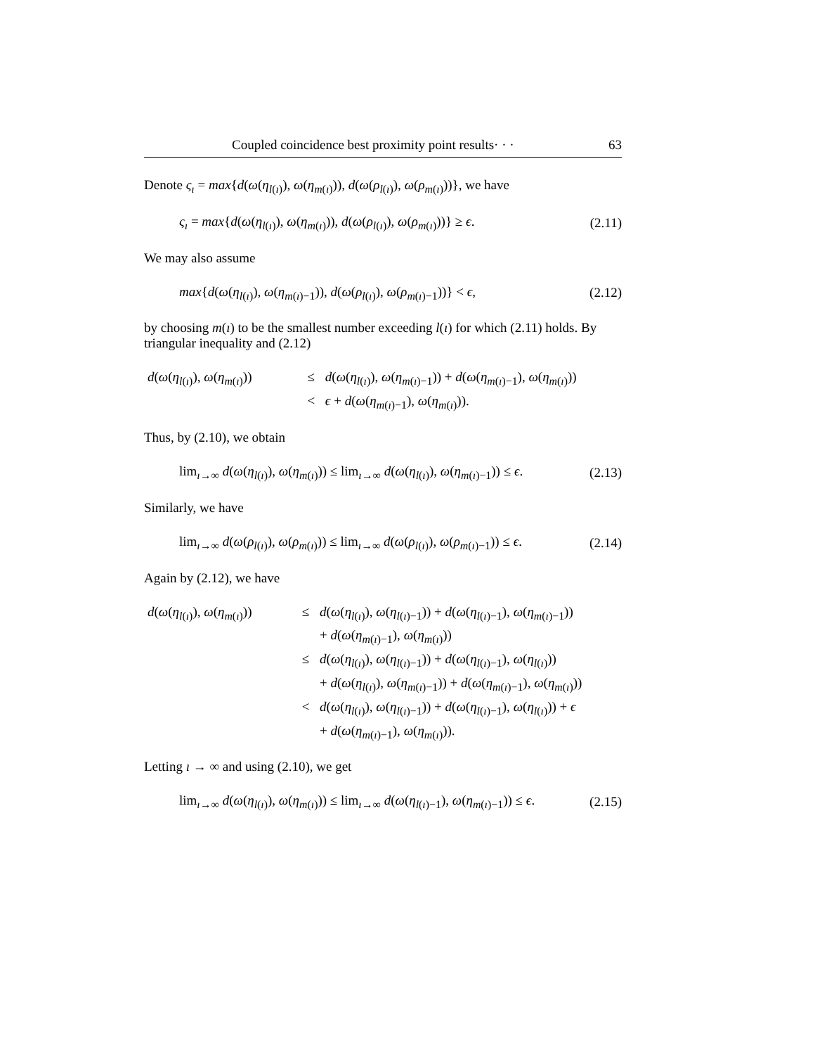Coupled coincidence best proximity point results· · · 63
Denote ς<sub>ı</sub> = max{d(ω(η<sub>l(ı)</sub>), ω(η<sub>m(ı)</sub>)), d(ω(ρ<sub>l(ı)</sub>), ω(ρ<sub>m(ı)</sub>))}, we have
ς<sub>ı</sub> = max{d(ω(η<sub>l(ı)</sub>), ω(η<sub>m(ı)</sub>)), d(ω(ρ<sub>l(ı)</sub>), ω(ρ<sub>m(ı)</sub>))} ≥ ϵ. (2.11)
We may also assume
max{d(ω(η<sub>l(ı)</sub>), ω(η<sub>m(ı)−1</sub>)), d(ω(ρ<sub>l(ı)</sub>), ω(ρ<sub>m(ı)−1</sub>))} < ϵ, (2.12)
by choosing m(ı) to be the smallest number exceeding l(ı) for which (2.11) holds. By triangular inequality and (2.12)
d(ω(η<sub>l(ı)</sub>), ω(η<sub>m(ı)</sub>))
≤
d(ω(η<sub>l(ı)</sub>), ω(η<sub>m(ı)−1</sub>)) + d(ω(η<sub>m(ı)−1</sub>), ω(η<sub>m(ı)</sub>))
<
ϵ + d(ω(η<sub>m(ı)−1</sub>), ω(η<sub>m(ı)</sub>)).
Thus, by (2.10), we obtain
lim<sub>ı→∞</sub> d(ω(η<sub>l(ı)</sub>), ω(η<sub>m(ı)</sub>)) ≤ lim<sub>ı→∞</sub> d(ω(η<sub>l(ı)</sub>), ω(η<sub>m(ı)−1</sub>)) ≤ ϵ. (2.13)
Similarly, we have
lim<sub>ı→∞</sub> d(ω(ρ<sub>l(ı)</sub>), ω(ρ<sub>m(ı)</sub>)) ≤ lim<sub>ı→∞</sub> d(ω(ρ<sub>l(ı)</sub>), ω(ρ<sub>m(ı)−1</sub>)) ≤ ϵ. (2.14)
Again by (2.12), we have
d(ω(η<sub>l(ı)</sub>), ω(η<sub>m(ı)</sub>))
≤
d(ω(η<sub>l(ı)</sub>), ω(η<sub>l(ı)−1</sub>)) + d(ω(η<sub>l(ı)−1</sub>), ω(η<sub>m(ı)−1</sub>))
+ d(ω(η<sub>m(ı)−1</sub>), ω(η<sub>m(ı)</sub>))
≤
d(ω(η<sub>l(ı)</sub>), ω(η<sub>l(ı)−1</sub>)) + d(ω(η<sub>l(ı)−1</sub>), ω(η<sub>l(ı)</sub>))
+ d(ω(η<sub>l(ı)</sub>), ω(η<sub>m(ı)−1</sub>)) + d(ω(η<sub>m(ı)−1</sub>), ω(η<sub>m(ı)</sub>))
<
d(ω(η<sub>l(ı)</sub>), ω(η<sub>l(ı)−1</sub>)) + d(ω(η<sub>l(ı)−1</sub>), ω(η<sub>l(ı)</sub>)) + ϵ
+ d(ω(η<sub>m(ı)−1</sub>), ω(η<sub>m(ı)</sub>)).
Letting ı → ∞ and using (2.10), we get
lim<sub>ı→∞</sub> d(ω(η<sub>l(ı)</sub>), ω(η<sub>m(ı)</sub>)) ≤ lim<sub>ı→∞</sub> d(ω(η<sub>l(ı)−1</sub>), ω(η<sub>m(ı)−1</sub>)) ≤ ϵ. (2.15)